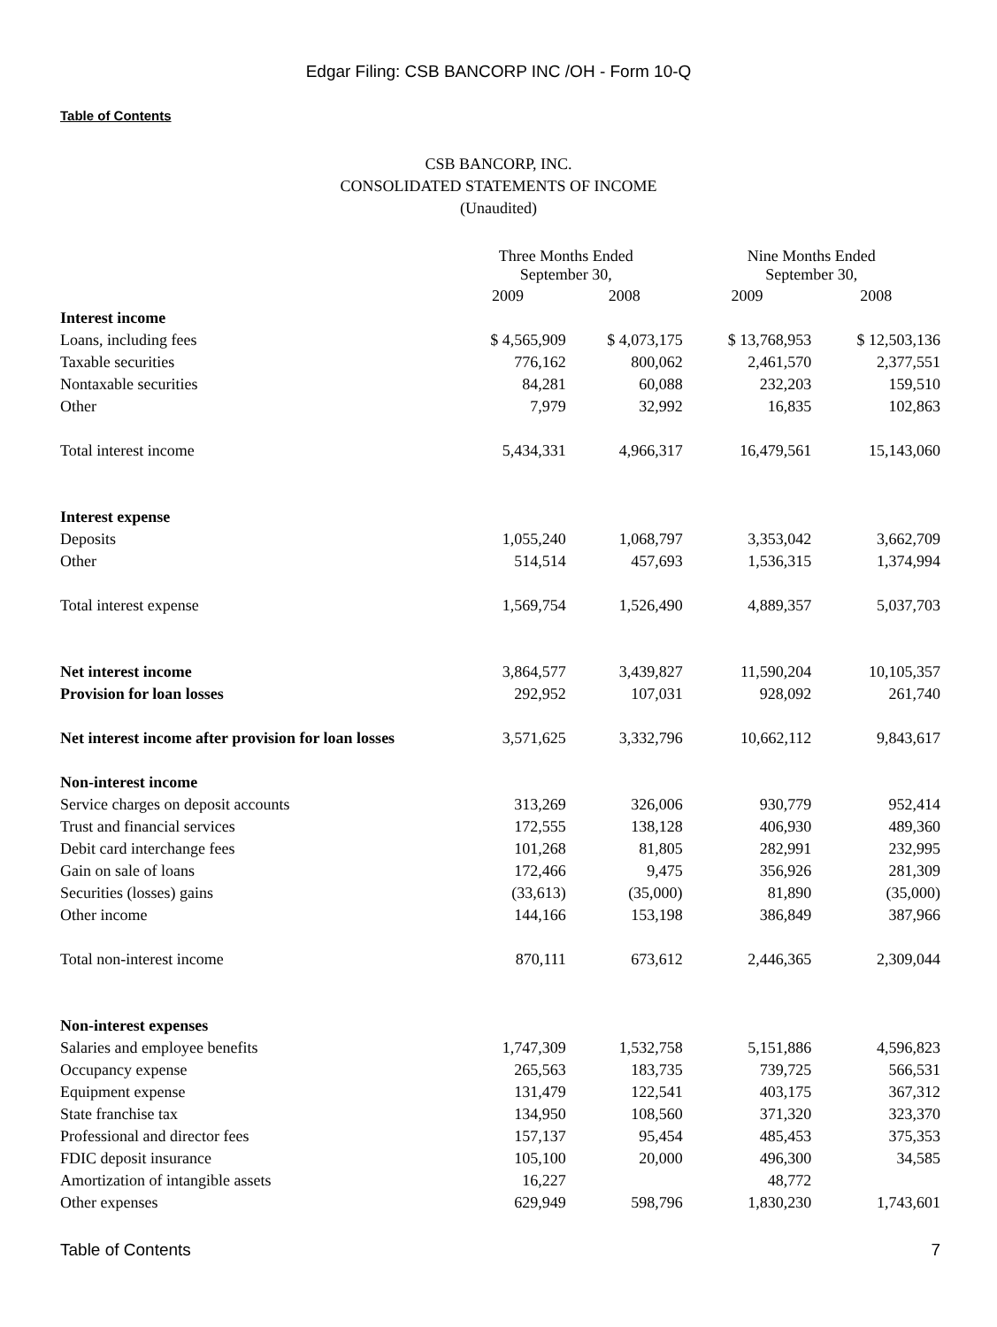Edgar Filing: CSB BANCORP INC /OH - Form 10-Q
Table of Contents
CSB BANCORP, INC.
CONSOLIDATED STATEMENTS OF INCOME
(Unaudited)
| | Three Months Ended September 30, | | Nine Months Ended September 30, | |
| | 2009 | 2008 | 2009 | 2008 |
| Interest income | | | | |
| Loans, including fees | $ 4,565,909 | $ 4,073,175 | $ 13,768,953 | $ 12,503,136 |
| Taxable securities | 776,162 | 800,062 | 2,461,570 | 2,377,551 |
| Nontaxable securities | 84,281 | 60,088 | 232,203 | 159,510 |
| Other | 7,979 | 32,992 | 16,835 | 102,863 |
| Total interest income | 5,434,331 | 4,966,317 | 16,479,561 | 15,143,060 |
| Interest expense | | | | |
| Deposits | 1,055,240 | 1,068,797 | 3,353,042 | 3,662,709 |
| Other | 514,514 | 457,693 | 1,536,315 | 1,374,994 |
| Total interest expense | 1,569,754 | 1,526,490 | 4,889,357 | 5,037,703 |
| Net interest income | 3,864,577 | 3,439,827 | 11,590,204 | 10,105,357 |
| Provision for loan losses | 292,952 | 107,031 | 928,092 | 261,740 |
| Net interest income after provision for loan losses | 3,571,625 | 3,332,796 | 10,662,112 | 9,843,617 |
| Non-interest income | | | | |
| Service charges on deposit accounts | 313,269 | 326,006 | 930,779 | 952,414 |
| Trust and financial services | 172,555 | 138,128 | 406,930 | 489,360 |
| Debit card interchange fees | 101,268 | 81,805 | 282,991 | 232,995 |
| Gain on sale of loans | 172,466 | 9,475 | 356,926 | 281,309 |
| Securities (losses) gains | (33,613) | (35,000) | 81,890 | (35,000) |
| Other income | 144,166 | 153,198 | 386,849 | 387,966 |
| Total non-interest income | 870,111 | 673,612 | 2,446,365 | 2,309,044 |
| Non-interest expenses | | | | |
| Salaries and employee benefits | 1,747,309 | 1,532,758 | 5,151,886 | 4,596,823 |
| Occupancy expense | 265,563 | 183,735 | 739,725 | 566,531 |
| Equipment expense | 131,479 | 122,541 | 403,175 | 367,312 |
| State franchise tax | 134,950 | 108,560 | 371,320 | 323,370 |
| Professional and director fees | 157,137 | 95,454 | 485,453 | 375,353 |
| FDIC deposit insurance | 105,100 | 20,000 | 496,300 | 34,585 |
| Amortization of intangible assets | 16,227 | | 48,772 | |
| Other expenses | 629,949 | 598,796 | 1,830,230 | 1,743,601 |
Table of Contents 7